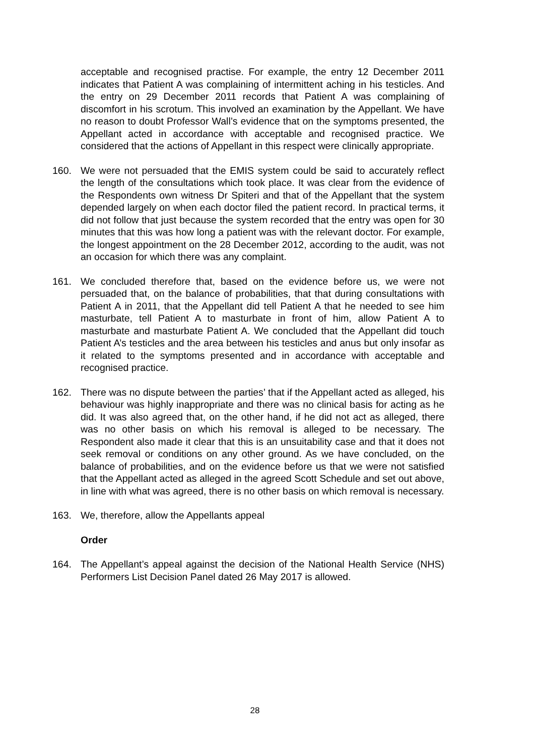acceptable and recognised practise. For example, the entry 12 December 2011 indicates that Patient A was complaining of intermittent aching in his testicles. And the entry on 29 December 2011 records that Patient A was complaining of discomfort in his scrotum. This involved an examination by the Appellant. We have no reason to doubt Professor Wall’s evidence that on the symptoms presented, the Appellant acted in accordance with acceptable and recognised practice. We considered that the actions of Appellant in this respect were clinically appropriate.
160. We were not persuaded that the EMIS system could be said to accurately reflect the length of the consultations which took place. It was clear from the evidence of the Respondents own witness Dr Spiteri and that of the Appellant that the system depended largely on when each doctor filed the patient record. In practical terms, it did not follow that just because the system recorded that the entry was open for 30 minutes that this was how long a patient was with the relevant doctor. For example, the longest appointment on the 28 December 2012, according to the audit, was not an occasion for which there was any complaint.
161. We concluded therefore that, based on the evidence before us, we were not persuaded that, on the balance of probabilities, that that during consultations with Patient A in 2011, that the Appellant did tell Patient A that he needed to see him masturbate, tell Patient A to masturbate in front of him, allow Patient A to masturbate and masturbate Patient A. We concluded that the Appellant did touch Patient A’s testicles and the area between his testicles and anus but only insofar as it related to the symptoms presented and in accordance with acceptable and recognised practice.
162. There was no dispute between the parties’ that if the Appellant acted as alleged, his behaviour was highly inappropriate and there was no clinical basis for acting as he did. It was also agreed that, on the other hand, if he did not act as alleged, there was no other basis on which his removal is alleged to be necessary. The Respondent also made it clear that this is an unsuitability case and that it does not seek removal or conditions on any other ground. As we have concluded, on the balance of probabilities, and on the evidence before us that we were not satisfied that the Appellant acted as alleged in the agreed Scott Schedule and set out above, in line with what was agreed, there is no other basis on which removal is necessary.
163. We, therefore, allow the Appellants appeal
Order
164. The Appellant’s appeal against the decision of the National Health Service (NHS) Performers List Decision Panel dated 26 May 2017 is allowed.
28